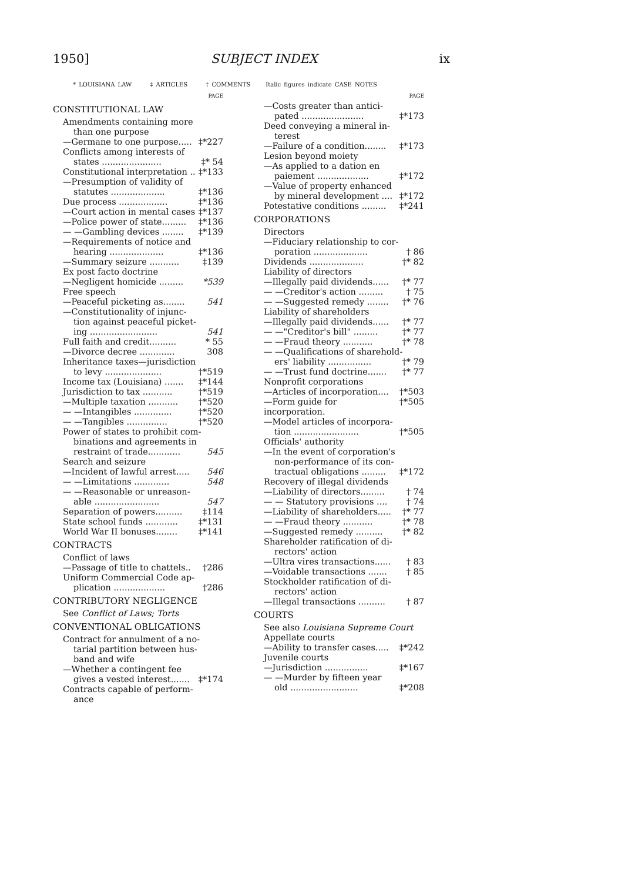1950] SUBJECT INDEX ix
* LOUISIANA LAW ‡ ARTICLES † COMMENTS Italic figures indicate CASE NOTES
PAGE
CONSTITUTIONAL LAW
Amendments containing more
than one purpose
—Germane to one purpose..... ‡*227
Conflicts among interests of
states ...................... ‡* 54
Constitutional interpretation .. ‡*133
—Presumption of validity of
statutes .................... ‡*136
Due process .................. ‡*136
—Court action in mental cases ‡*137
—Police power of state......... ‡*136
— —Gambling devices ........ ‡*139
—Requirements of notice and
hearing .................... ‡*136
—Summary seizure ........... ‡139
Ex post facto doctrine
—Negligent homicide ......... *539
Free speech
—Peaceful picketing as........ 541
—Constitutionality of injunc-
tion against peaceful picket-
ing ......................... 541
Full faith and credit.......... * 55
—Divorce decree ............. 308
Inheritance taxes—jurisdiction
to levy ..................... †*519
Income tax (Louisiana) ....... ‡*144
Jurisdiction to tax ........... †*519
—Multiple taxation ........... †*520
— —Intangibles .............. †*520
— —Tangibles ............... †*520
Power of states to prohibit com-
binations and agreements in
restraint of trade............ 545
Search and seizure
—Incident of lawful arrest..... 546
— —Limitations ............. 548
— —Reasonable or unreason-
able ........................ 547
Separation of powers.......... ‡114
State school funds ............ ‡*131
World War II bonuses........ ‡*141
CONTRACTS
Conflict of laws
—Passage of title to chattels.. †286
Uniform Commercial Code ap-
plication ................... †286
CONTRIBUTORY NEGLIGENCE
See Conflict of Laws; Torts
CONVENTIONAL OBLIGATIONS
Contract for annulment of a no-
tarial partition between hus-
band and wife
—Whether a contingent fee
gives a vested interest....... ‡*174
Contracts capable of perform-
ance
PAGE
—Costs greater than antici-
pated ....................... ‡*173
Deed conveying a mineral in-
terest
—Failure of a condition........ ‡*173
Lesion beyond moiety
—As applied to a dation en
paiement ................... ‡*172
—Value of property enhanced
by mineral development .... ‡*172
Potestative conditions ......... ‡*241
CORPORATIONS
Directors
—Fiduciary relationship to cor-
poration .................... † 86
Dividends .................... †* 82
Liability of directors
—Illegally paid dividends...... †* 77
— —Creditor's action ......... † 75
— —Suggested remedy ........ †* 76
Liability of shareholders
—Illegally paid dividends...... †* 77
— —"Creditor's bill" ......... †* 77
— —Fraud theory ........... †* 78
— —Qualifications of sharehold-
ers' liability ................ †* 79
— —Trust fund doctrine....... †* 77
Nonprofit corporations
—Articles of incorporation.... †*503
—Form guide for incorporation. †*505
—Model articles of incorpora-
tion ........................ †*505
Officials' authority
—In the event of corporation's
non-performance of its con-
tractual obligations ......... ‡*172
Recovery of illegal dividends
—Liability of directors......... † 74
— — Statutory provisions .... † 74
—Liability of shareholders..... †* 77
— —Fraud theory ........... †* 78
—Suggested remedy .......... †* 82
Shareholder ratification of di-
rectors' action
—Ultra vires transactions...... † 83
—Voidable transactions ....... † 85
Stockholder ratification of di-
rectors' action
—Illegal transactions .......... † 87
COURTS
See also Louisiana Supreme Court
Appellate courts
—Ability to transfer cases..... ‡*242
Juvenile courts
—Jurisdiction ................ ‡*167
— —Murder by fifteen year
old ......................... ‡*208